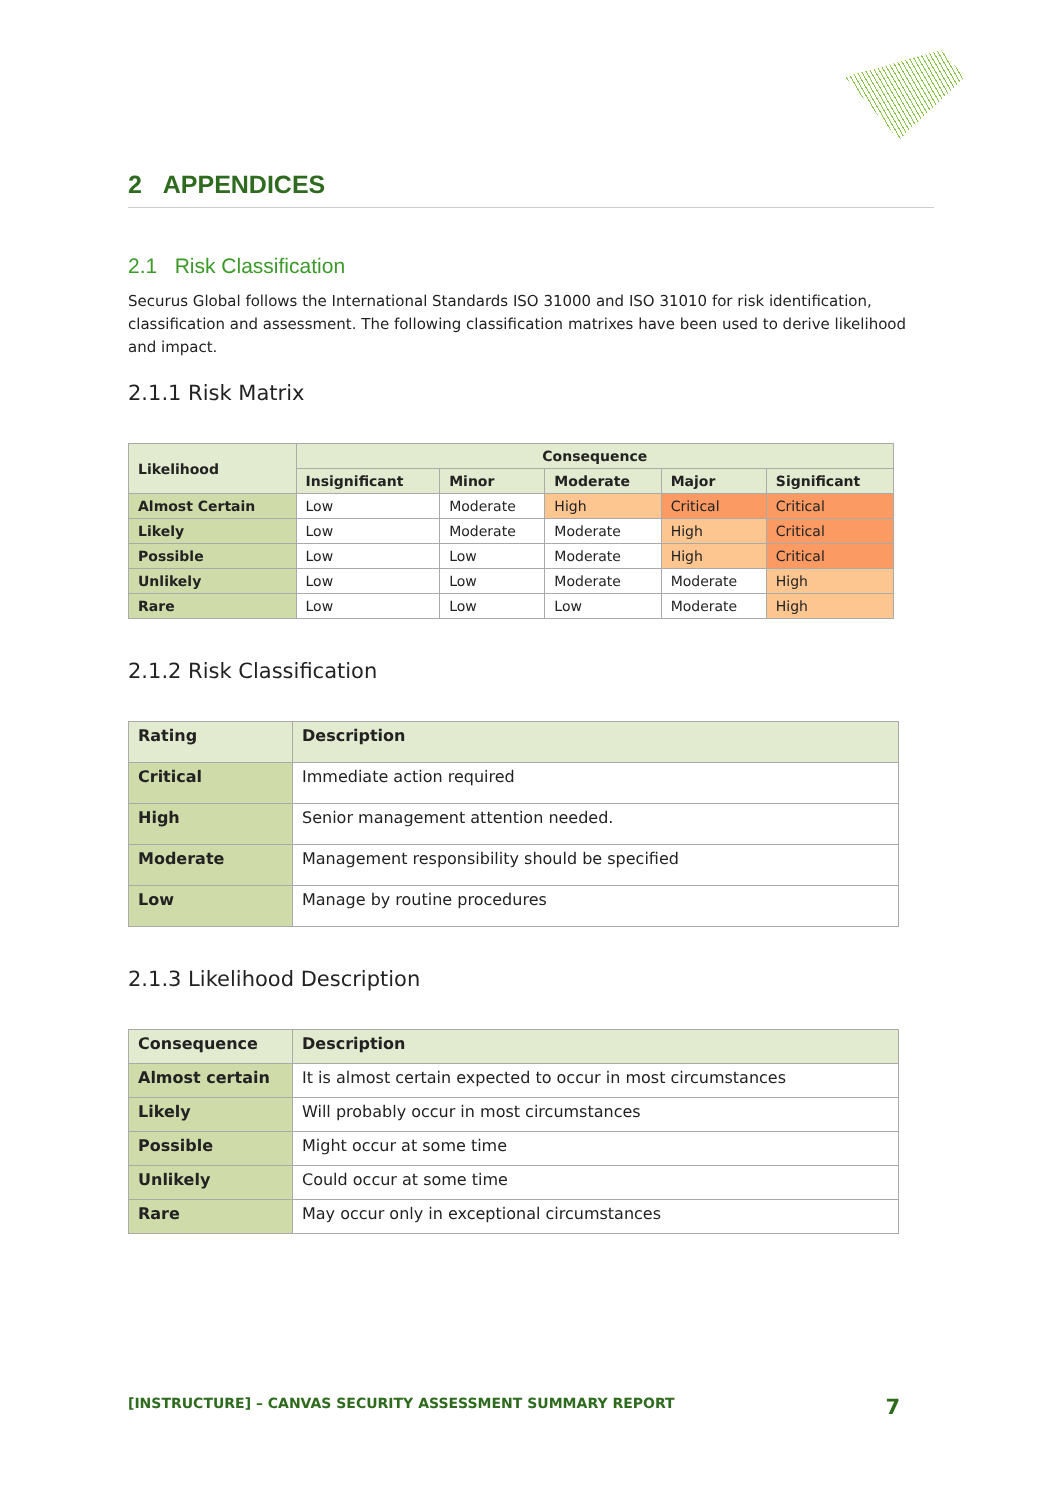2 APPENDICES
2.1 Risk Classification
Securus Global follows the International Standards ISO 31000 and ISO 31010 for risk identification, classification and assessment. The following classification matrixes have been used to derive likelihood and impact.
2.1.1 Risk Matrix
| Likelihood | Consequence | | | | |
| --- | --- | --- | --- | --- | --- |
| | Insignificant | Minor | Moderate | Major | Significant |
| Almost Certain | Low | Moderate | High | Critical | Critical |
| Likely | Low | Moderate | Moderate | High | Critical |
| Possible | Low | Low | Moderate | High | Critical |
| Unlikely | Low | Low | Moderate | Moderate | High |
| Rare | Low | Low | Low | Moderate | High |
2.1.2 Risk Classification
| Rating | Description |
| --- | --- |
| Critical | Immediate action required |
| High | Senior management attention needed. |
| Moderate | Management responsibility should be specified |
| Low | Manage by routine procedures |
2.1.3 Likelihood Description
| Consequence | Description |
| --- | --- |
| Almost certain | It is almost certain expected to occur in most circumstances |
| Likely | Will probably occur in most circumstances |
| Possible | Might occur at some time |
| Unlikely | Could occur at some time |
| Rare | May occur only in exceptional circumstances |
[INSTRUCTURE] – CANVAS SECURITY ASSESSMENT SUMMARY REPORT 7